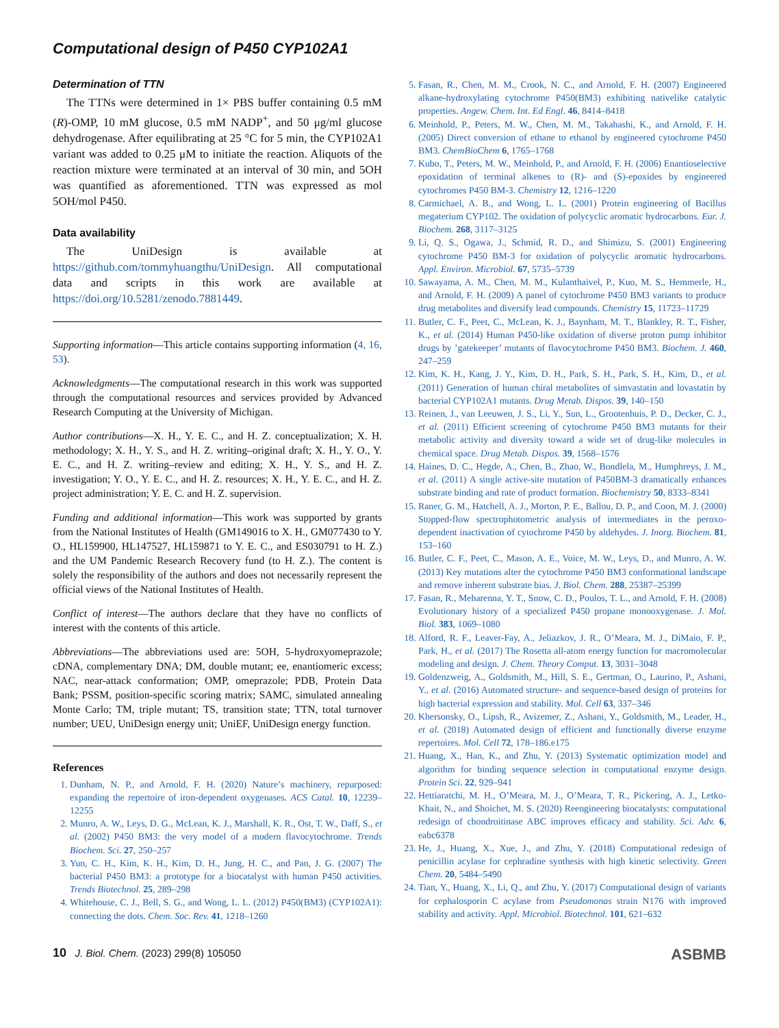Computational design of P450 CYP102A1
Determination of TTN
The TTNs were determined in 1× PBS buffer containing 0.5 mM (R)-OMP, 10 mM glucose, 0.5 mM NADP<sup>+</sup>, and 50 μg/ml glucose dehydrogenase. After equilibrating at 25 °C for 5 min, the CYP102A1 variant was added to 0.25 μM to initiate the reaction. Aliquots of the reaction mixture were terminated at an interval of 30 min, and 5OH was quantified as aforementioned. TTN was expressed as mol 5OH/mol P450.
Data availability
The UniDesign is available at https://github.com/tommyhuangthu/UniDesign. All computational data and scripts in this work are available at https://doi.org/10.5281/zenodo.7881449.
Supporting information—This article contains supporting information (4, 16, 53).
Acknowledgments—The computational research in this work was supported through the computational resources and services provided by Advanced Research Computing at the University of Michigan.
Author contributions—X. H., Y. E. C., and H. Z. conceptualization; X. H. methodology; X. H., Y. S., and H. Z. writing–original draft; X. H., Y. O., Y. E. C., and H. Z. writing–review and editing; X. H., Y. S., and H. Z. investigation; Y. O., Y. E. C., and H. Z. resources; X. H., Y. E. C., and H. Z. project administration; Y. E. C. and H. Z. supervision.
Funding and additional information—This work was supported by grants from the National Institutes of Health (GM149016 to X. H., GM077430 to Y. O., HL159900, HL147527, HL159871 to Y. E. C., and ES030791 to H. Z.) and the UM Pandemic Research Recovery fund (to H. Z.). The content is solely the responsibility of the authors and does not necessarily represent the official views of the National Institutes of Health.
Conflict of interest—The authors declare that they have no conflicts of interest with the contents of this article.
Abbreviations—The abbreviations used are: 5OH, 5-hydroxyomeprazole; cDNA, complementary DNA; DM, double mutant; ee, enantiomeric excess; NAC, near-attack conformation; OMP, omeprazole; PDB, Protein Data Bank; PSSM, position-specific scoring matrix; SAMC, simulated annealing Monte Carlo; TM, triple mutant; TS, transition state; TTN, total turnover number; UEU, UniDesign energy unit; UniEF, UniDesign energy function.
References
1. Dunham, N. P., and Arnold, F. H. (2020) Nature’s machinery, repurposed: expanding the repertoire of iron-dependent oxygenases. ACS Catal. 10, 12239–12255
2. Munro, A. W., Leys, D. G., McLean, K. J., Marshall, K. R., Ost, T. W., Daff, S., et al. (2002) P450 BM3: the very model of a modern flavocytochrome. Trends Biochem. Sci. 27, 250–257
3. Yun, C. H., Kim, K. H., Kim, D. H., Jung, H. C., and Pan, J. G. (2007) The bacterial P450 BM3: a prototype for a biocatalyst with human P450 activities. Trends Biotechnol. 25, 289–298
4. Whitehouse, C. J., Bell, S. G., and Wong, L. L. (2012) P450(BM3) (CYP102A1): connecting the dots. Chem. Soc. Rev. 41, 1218–1260
5. Fasan, R., Chen, M. M., Crook, N. C., and Arnold, F. H. (2007) Engineered alkane-hydroxylating cytochrome P450(BM3) exhibiting nativelike catalytic properties. Angew. Chem. Int. Ed Engl. 46, 8414–8418
6. Meinhold, P., Peters, M. W., Chen, M. M., Takahashi, K., and Arnold, F. H. (2005) Direct conversion of ethane to ethanol by engineered cytochrome P450 BM3. ChemBioChem 6, 1765–1768
7. Kubo, T., Peters, M. W., Meinhold, P., and Arnold, F. H. (2006) Enantioselective epoxidation of terminal alkenes to (R)- and (S)-epoxides by engineered cytochromes P450 BM-3. Chemistry 12, 1216–1220
8. Carmichael, A. B., and Wong, L. L. (2001) Protein engineering of Bacillus megaterium CYP102. The oxidation of polycyclic aromatic hydrocarbons. Eur. J. Biochem. 268, 3117–3125
9. Li, Q. S., Ogawa, J., Schmid, R. D., and Shimizu, S. (2001) Engineering cytochrome P450 BM-3 for oxidation of polycyclic aromatic hydrocarbons. Appl. Environ. Microbiol. 67, 5735–5739
10. Sawayama, A. M., Chen, M. M., Kulanthaivel, P., Kuo, M. S., Hemmerle, H., and Arnold, F. H. (2009) A panel of cytochrome P450 BM3 variants to produce drug metabolites and diversify lead compounds. Chemistry 15, 11723–11729
11. Butler, C. F., Peet, C., McLean, K. J., Baynham, M. T., Blankley, R. T., Fisher, K., et al. (2014) Human P450-like oxidation of diverse proton pump inhibitor drugs by ’gatekeeper’ mutants of flavocytochrome P450 BM3. Biochem. J. 460, 247–259
12. Kim, K. H., Kang, J. Y., Kim, D. H., Park, S. H., Park, S. H., Kim, D., et al. (2011) Generation of human chiral metabolites of simvastatin and lovastatin by bacterial CYP102A1 mutants. Drug Metab. Dispos. 39, 140–150
13. Reinen, J., van Leeuwen, J. S., Li, Y., Sun, L., Grootenhuis, P. D., Decker, C. J., et al. (2011) Efficient screening of cytochrome P450 BM3 mutants for their metabolic activity and diversity toward a wide set of drug-like molecules in chemical space. Drug Metab. Dispos. 39, 1568–1576
14. Haines, D. C., Hegde, A., Chen, B., Zhao, W., Bondlela, M., Humphreys, J. M., et al. (2011) A single active-site mutation of P450BM-3 dramatically enhances substrate binding and rate of product formation. Biochemistry 50, 8333–8341
15. Raner, G. M., Hatchell, A. J., Morton, P. E., Ballou, D. P., and Coon, M. J. (2000) Stopped-flow spectrophotometric analysis of intermediates in the peroxo-dependent inactivation of cytochrome P450 by aldehydes. J. Inorg. Biochem. 81, 153–160
16. Butler, C. F., Peet, C., Mason, A. E., Voice, M. W., Leys, D., and Munro, A. W. (2013) Key mutations alter the cytochrome P450 BM3 conformational landscape and remove inherent substrate bias. J. Biol. Chem. 288, 25387–25399
17. Fasan, R., Meharenna, Y. T., Snow, C. D., Poulos, T. L., and Arnold, F. H. (2008) Evolutionary history of a specialized P450 propane monooxygenase. J. Mol. Biol. 383, 1069–1080
18. Alford, R. F., Leaver-Fay, A., Jeliazkov, J. R., O’Meara, M. J., DiMaio, F. P., Park, H., et al. (2017) The Rosetta all-atom energy function for macromolecular modeling and design. J. Chem. Theory Comput. 13, 3031–3048
19. Goldenzweig, A., Goldsmith, M., Hill, S. E., Gertman, O., Laurino, P., Ashani, Y., et al. (2016) Automated structure- and sequence-based design of proteins for high bacterial expression and stability. Mol. Cell 63, 337–346
20. Khersonsky, O., Lipsh, R., Avizemer, Z., Ashani, Y., Goldsmith, M., Leader, H., et al. (2018) Automated design of efficient and functionally diverse enzyme repertoires. Mol. Cell 72, 178–186.e175
21. Huang, X., Han, K., and Zhu, Y. (2013) Systematic optimization model and algorithm for binding sequence selection in computational enzyme design. Protein Sci. 22, 929–941
22. Hettiaratchi, M. H., O’Meara, M. J., O’Meara, T. R., Pickering, A. J., Letko-Khait, N., and Shoichet, M. S. (2020) Reengineering biocatalysts: computational redesign of chondroitinase ABC improves efficacy and stability. Sci. Adv. 6, eabc6378
23. He, J., Huang, X., Xue, J., and Zhu, Y. (2018) Computational redesign of penicillin acylase for cephradine synthesis with high kinetic selectivity. Green Chem. 20, 5484–5490
24. Tian, Y., Huang, X., Li, Q., and Zhu, Y. (2017) Computational design of variants for cephalosporin C acylase from Pseudomonas strain N176 with improved stability and activity. Appl. Microbiol. Biotechnol. 101, 621–632
10 J. Biol. Chem. (2023) 299(8) 105050 ASBMB